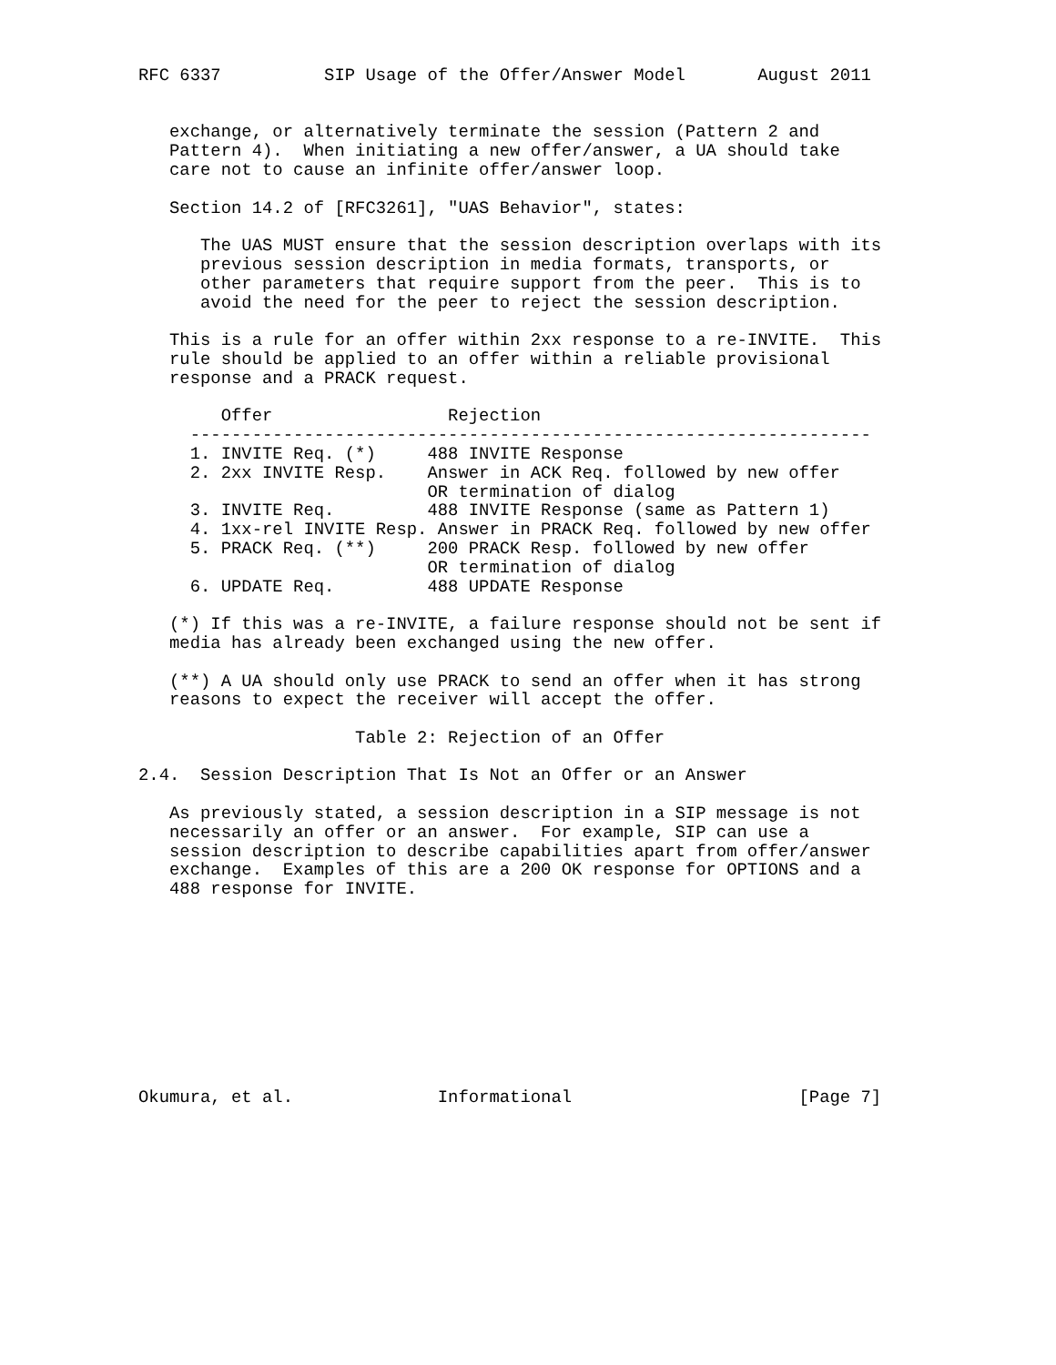RFC 6337          SIP Usage of the Offer/Answer Model       August 2011


   exchange, or alternatively terminate the session (Pattern 2 and
   Pattern 4).  When initiating a new offer/answer, a UA should take
   care not to cause an infinite offer/answer loop.

   Section 14.2 of [RFC3261], "UAS Behavior", states:

      The UAS MUST ensure that the session description overlaps with its
      previous session description in media formats, transports, or
      other parameters that require support from the peer.  This is to
      avoid the need for the peer to reject the session description.

   This is a rule for an offer within 2xx response to a re-INVITE.  This
   rule should be applied to an offer within a reliable provisional
   response and a PRACK request.

        Offer                 Rejection
     ------------------------------------------------------------------
     1. INVITE Req. (*)     488 INVITE Response
     2. 2xx INVITE Resp.    Answer in ACK Req. followed by new offer
                            OR termination of dialog
     3. INVITE Req.         488 INVITE Response (same as Pattern 1)
     4. 1xx-rel INVITE Resp. Answer in PRACK Req. followed by new offer
     5. PRACK Req. (**)     200 PRACK Resp. followed by new offer
                            OR termination of dialog
     6. UPDATE Req.         488 UPDATE Response

   (*) If this was a re-INVITE, a failure response should not be sent if
   media has already been exchanged using the new offer.

   (**) A UA should only use PRACK to send an offer when it has strong
   reasons to expect the receiver will accept the offer.

                     Table 2: Rejection of an Offer

2.4.  Session Description That Is Not an Offer or an Answer

   As previously stated, a session description in a SIP message is not
   necessarily an offer or an answer.  For example, SIP can use a
   session description to describe capabilities apart from offer/answer
   exchange.  Examples of this are a 200 OK response for OPTIONS and a
   488 response for INVITE.










Okumura, et al.              Informational                      [Page 7]